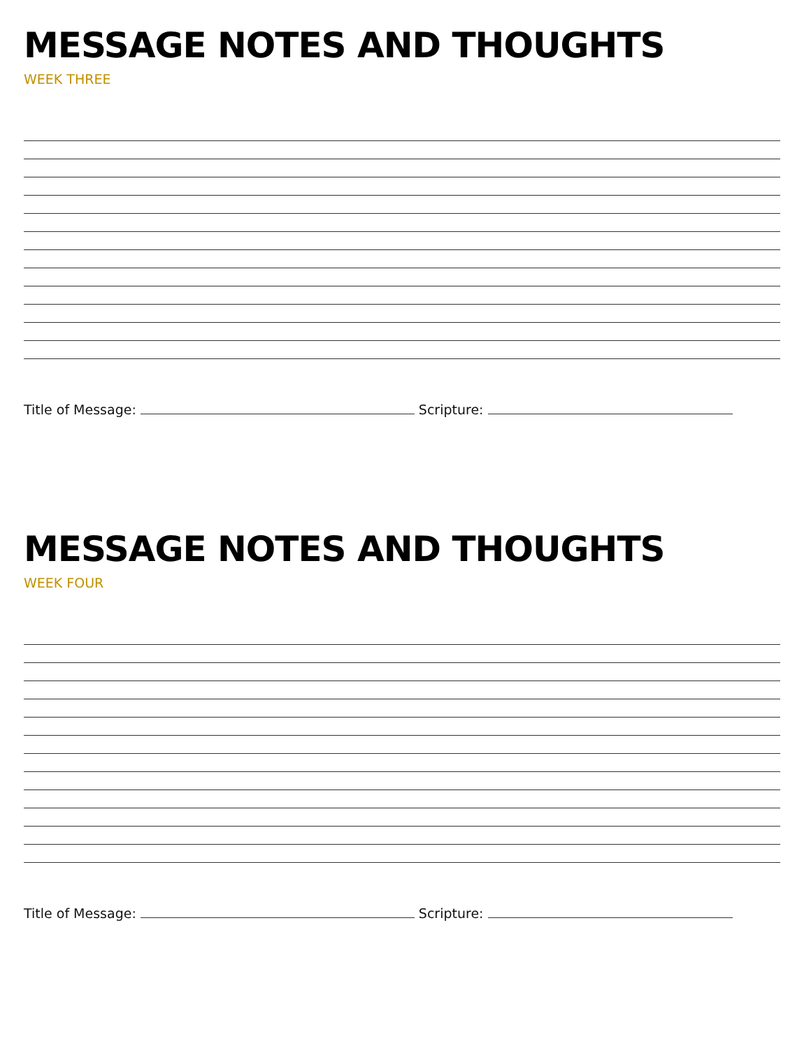MESSAGE NOTES AND THOUGHTS
WEEK THREE
Title of Message: Scripture:
MESSAGE NOTES AND THOUGHTS
WEEK FOUR
Title of Message: Scripture: